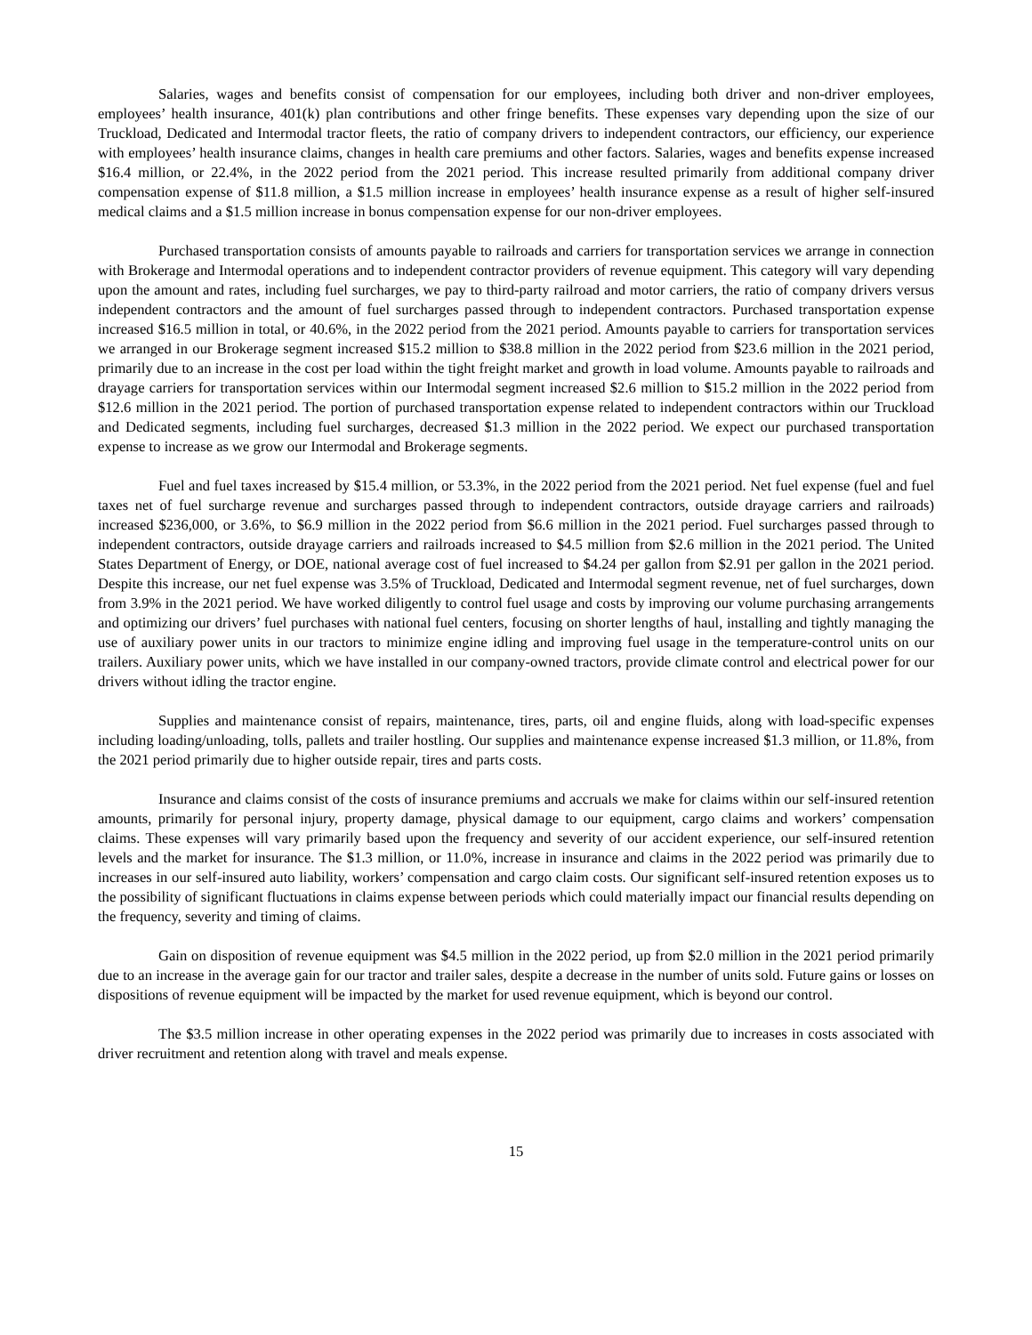Salaries, wages and benefits consist of compensation for our employees, including both driver and non-driver employees, employees’ health insurance, 401(k) plan contributions and other fringe benefits. These expenses vary depending upon the size of our Truckload, Dedicated and Intermodal tractor fleets, the ratio of company drivers to independent contractors, our efficiency, our experience with employees’ health insurance claims, changes in health care premiums and other factors. Salaries, wages and benefits expense increased $16.4 million, or 22.4%, in the 2022 period from the 2021 period. This increase resulted primarily from additional company driver compensation expense of $11.8 million, a $1.5 million increase in employees’ health insurance expense as a result of higher self-insured medical claims and a $1.5 million increase in bonus compensation expense for our non-driver employees.
Purchased transportation consists of amounts payable to railroads and carriers for transportation services we arrange in connection with Brokerage and Intermodal operations and to independent contractor providers of revenue equipment. This category will vary depending upon the amount and rates, including fuel surcharges, we pay to third-party railroad and motor carriers, the ratio of company drivers versus independent contractors and the amount of fuel surcharges passed through to independent contractors. Purchased transportation expense increased $16.5 million in total, or 40.6%, in the 2022 period from the 2021 period. Amounts payable to carriers for transportation services we arranged in our Brokerage segment increased $15.2 million to $38.8 million in the 2022 period from $23.6 million in the 2021 period, primarily due to an increase in the cost per load within the tight freight market and growth in load volume. Amounts payable to railroads and drayage carriers for transportation services within our Intermodal segment increased $2.6 million to $15.2 million in the 2022 period from $12.6 million in the 2021 period. The portion of purchased transportation expense related to independent contractors within our Truckload and Dedicated segments, including fuel surcharges, decreased $1.3 million in the 2022 period. We expect our purchased transportation expense to increase as we grow our Intermodal and Brokerage segments.
Fuel and fuel taxes increased by $15.4 million, or 53.3%, in the 2022 period from the 2021 period. Net fuel expense (fuel and fuel taxes net of fuel surcharge revenue and surcharges passed through to independent contractors, outside drayage carriers and railroads) increased $236,000, or 3.6%, to $6.9 million in the 2022 period from $6.6 million in the 2021 period. Fuel surcharges passed through to independent contractors, outside drayage carriers and railroads increased to $4.5 million from $2.6 million in the 2021 period. The United States Department of Energy, or DOE, national average cost of fuel increased to $4.24 per gallon from $2.91 per gallon in the 2021 period. Despite this increase, our net fuel expense was 3.5% of Truckload, Dedicated and Intermodal segment revenue, net of fuel surcharges, down from 3.9% in the 2021 period. We have worked diligently to control fuel usage and costs by improving our volume purchasing arrangements and optimizing our drivers’ fuel purchases with national fuel centers, focusing on shorter lengths of haul, installing and tightly managing the use of auxiliary power units in our tractors to minimize engine idling and improving fuel usage in the temperature-control units on our trailers. Auxiliary power units, which we have installed in our company-owned tractors, provide climate control and electrical power for our drivers without idling the tractor engine.
Supplies and maintenance consist of repairs, maintenance, tires, parts, oil and engine fluids, along with load-specific expenses including loading/unloading, tolls, pallets and trailer hostling. Our supplies and maintenance expense increased $1.3 million, or 11.8%, from the 2021 period primarily due to higher outside repair, tires and parts costs.
Insurance and claims consist of the costs of insurance premiums and accruals we make for claims within our self-insured retention amounts, primarily for personal injury, property damage, physical damage to our equipment, cargo claims and workers’ compensation claims. These expenses will vary primarily based upon the frequency and severity of our accident experience, our self-insured retention levels and the market for insurance. The $1.3 million, or 11.0%, increase in insurance and claims in the 2022 period was primarily due to increases in our self-insured auto liability, workers’ compensation and cargo claim costs. Our significant self-insured retention exposes us to the possibility of significant fluctuations in claims expense between periods which could materially impact our financial results depending on the frequency, severity and timing of claims.
Gain on disposition of revenue equipment was $4.5 million in the 2022 period, up from $2.0 million in the 2021 period primarily due to an increase in the average gain for our tractor and trailer sales, despite a decrease in the number of units sold. Future gains or losses on dispositions of revenue equipment will be impacted by the market for used revenue equipment, which is beyond our control.
The $3.5 million increase in other operating expenses in the 2022 period was primarily due to increases in costs associated with driver recruitment and retention along with travel and meals expense.
15